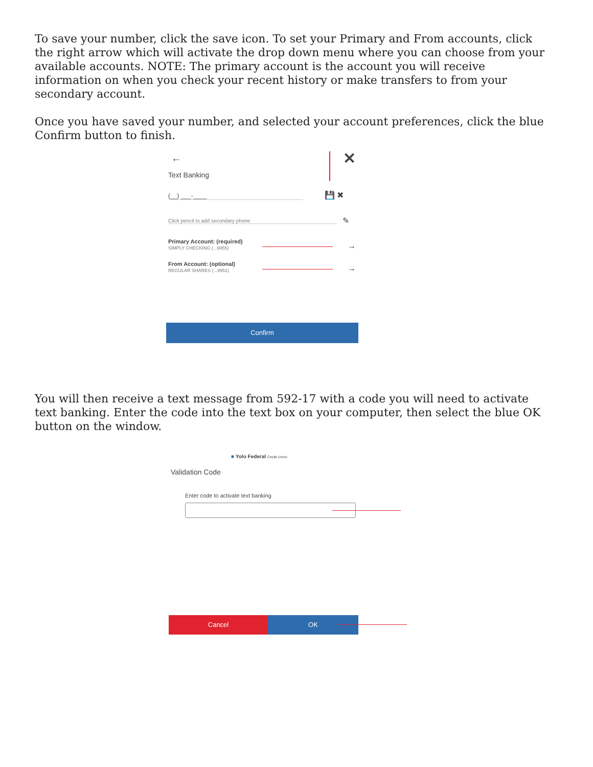To save your number, click the save icon. To set your Primary and From accounts, click the right arrow which will activate the drop down menu where you can choose from your available accounts. NOTE: The primary account is the account you will receive information on when you check your recent history or make transfers to from your secondary account.
Once you have saved your number, and selected your account preferences, click the blue Confirm button to finish.
← ✕
Text Banking
(__) ___-____ 💾 ✖
Click pencil to add secondary phone ✎
Primary Account: (required)
SIMPLY CHECKING (...9955)
→
From Account: (optional)
REGULAR SHARES (...9951)
→
Confirm
You will then receive a text message from 592-17 with a code you will need to activate text banking. Enter the code into the text box on your computer, then select the blue OK button on the window.
■ Yolo Federal Credit Union
Validation Code
Enter code to activate text banking
Cancel OK